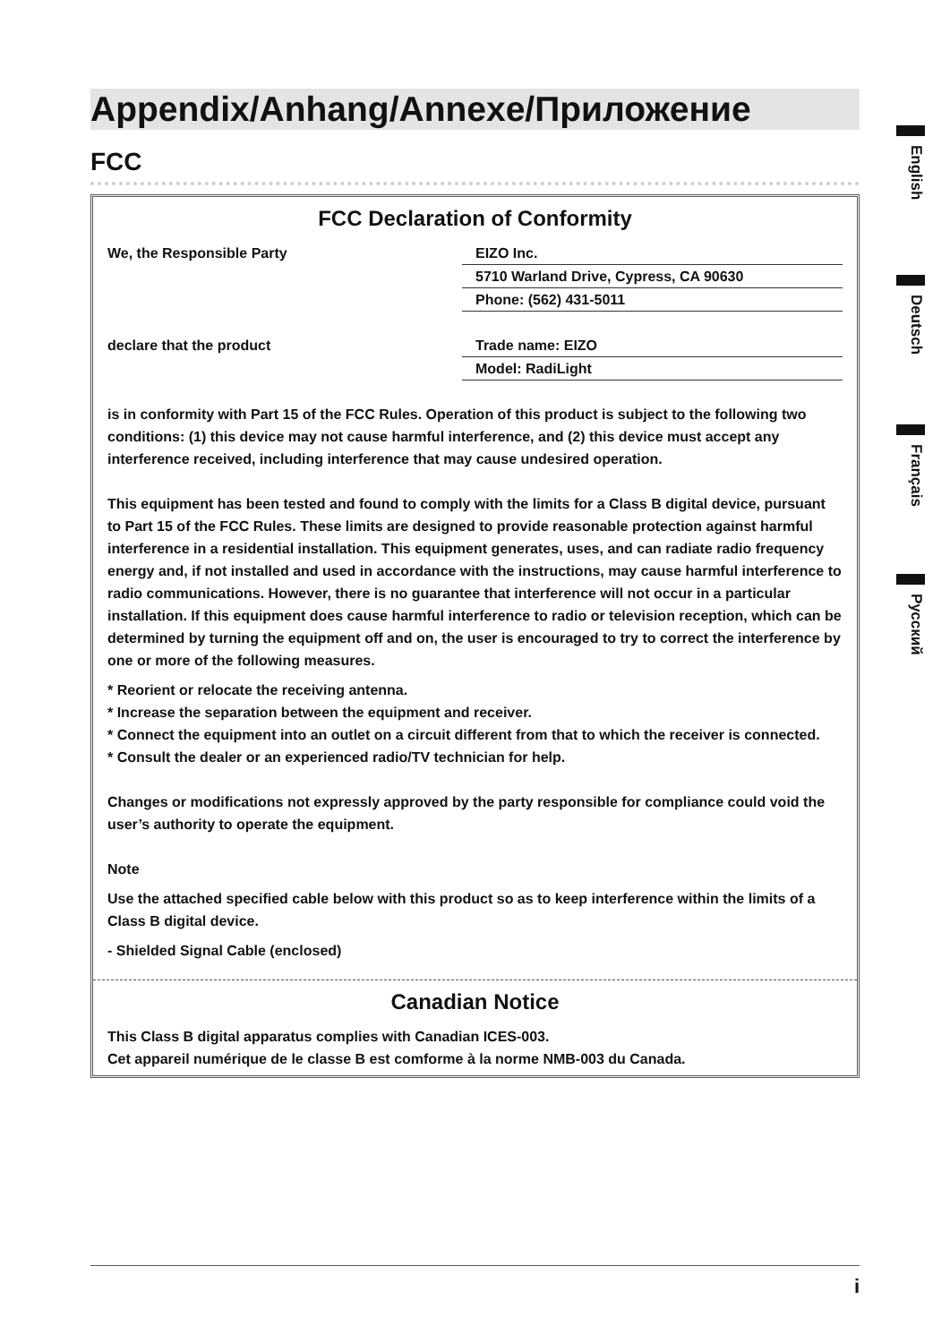Appendix/Anhang/Annexe/Приложение
FCC
FCC Declaration of Conformity
| We, the Responsible Party | EIZO Inc. |
| | 5710 Warland Drive, Cypress, CA 90630 |
| | Phone: (562) 431-5011 |
| declare that the product | Trade name: EIZO |
| | Model: RadiLight |
is in conformity with Part 15 of the FCC Rules. Operation of this product is subject to the following two conditions: (1) this device may not cause harmful interference, and (2) this device must accept any interference received, including interference that may cause undesired operation.
This equipment has been tested and found to comply with the limits for a Class B digital device, pursuant to Part 15 of the FCC Rules. These limits are designed to provide reasonable protection against harmful interference in a residential installation. This equipment generates, uses, and can radiate radio frequency energy and, if not installed and used in accordance with the instructions, may cause harmful interference to radio communications. However, there is no guarantee that interference will not occur in a particular installation. If this equipment does cause harmful interference to radio or television reception, which can be determined by turning the equipment off and on, the user is encouraged to try to correct the interference by one or more of the following measures.
* Reorient or relocate the receiving antenna.
* Increase the separation between the equipment and receiver.
* Connect the equipment into an outlet on a circuit different from that to which the receiver is connected.
* Consult the dealer or an experienced radio/TV technician for help.
Changes or modifications not expressly approved by the party responsible for compliance could void the user’s authority to operate the equipment.
Note
Use the attached specified cable below with this product so as to keep interference within the limits of a Class B digital device.
- Shielded Signal Cable (enclosed)
Canadian Notice
This Class B digital apparatus complies with Canadian ICES-003.
Cet appareil numérique de le classe B est comforme à la norme NMB-003 du Canada.
English
Deutsch
Français
Русский
i